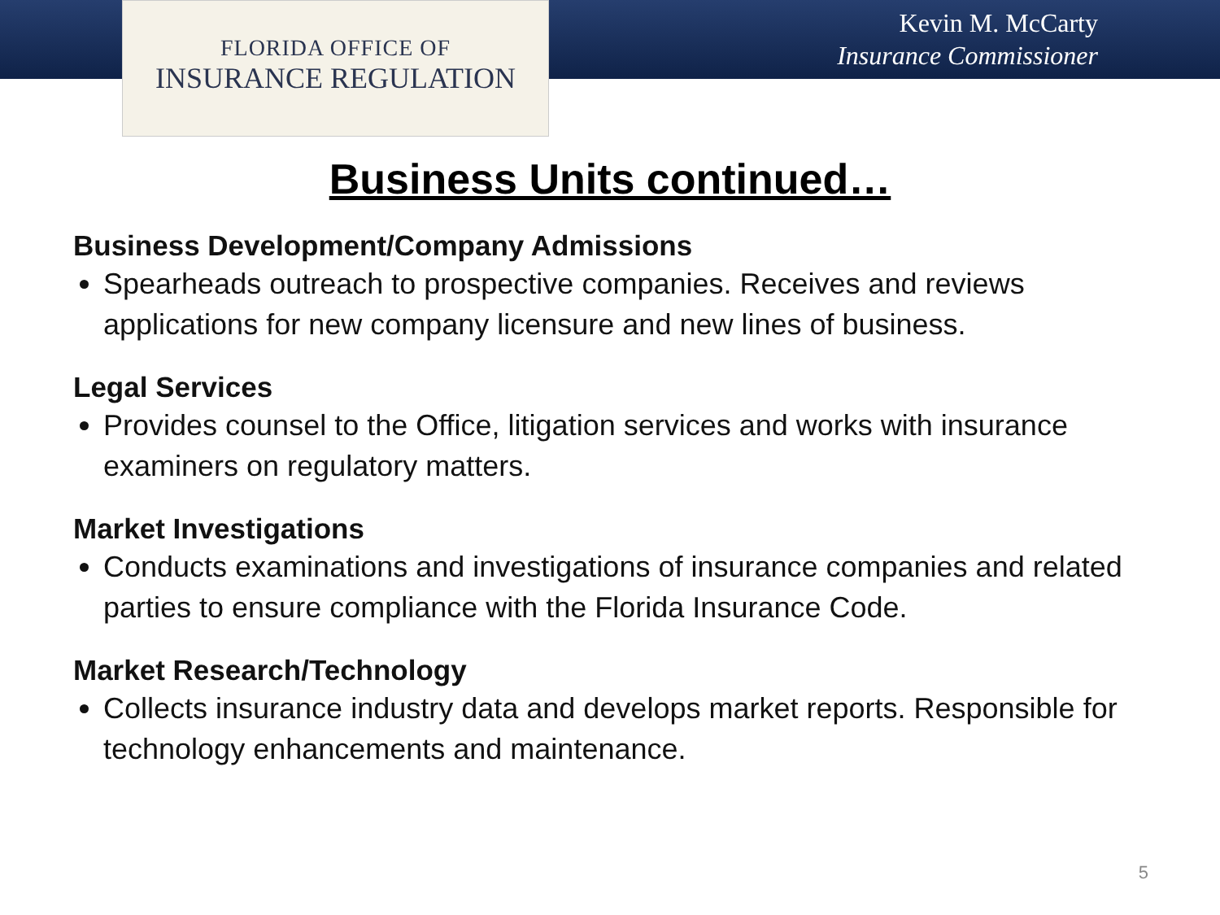FLORIDA OFFICE OF
INSURANCE REGULATION
Kevin M. McCarty
Insurance Commissioner
Business Units continued…
Business Development/Company Admissions
Spearheads outreach to prospective companies. Receives and reviews applications for new company licensure and new lines of business.
Legal Services
Provides counsel to the Office, litigation services and works with insurance examiners on regulatory matters.
Market Investigations
Conducts examinations and investigations of insurance companies and related parties to ensure compliance with the Florida Insurance Code.
Market Research/Technology
Collects insurance industry data and develops market reports. Responsible for technology enhancements and maintenance.
5